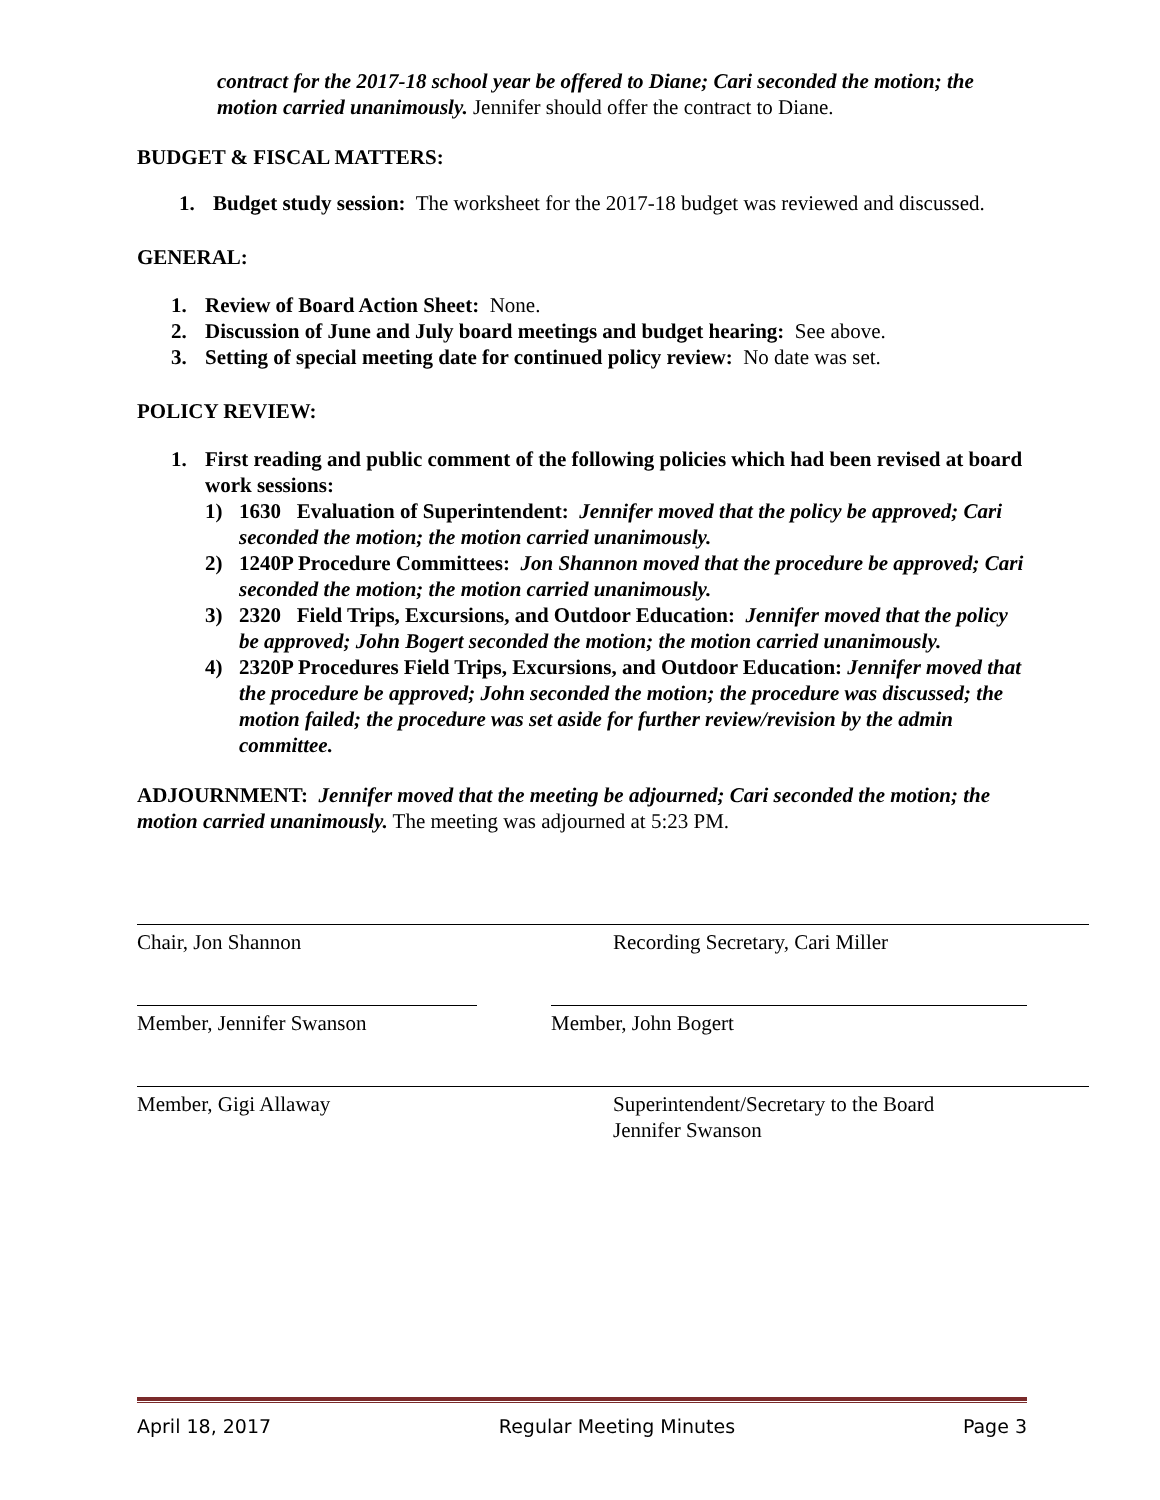contract for the 2017-18 school year be offered to Diane; Cari seconded the motion; the motion carried unanimously. Jennifer should offer the contract to Diane.
BUDGET & FISCAL MATTERS:
1. Budget study session: The worksheet for the 2017-18 budget was reviewed and discussed.
GENERAL:
1. Review of Board Action Sheet: None.
2. Discussion of June and July board meetings and budget hearing: See above.
3. Setting of special meeting date for continued policy review: No date was set.
POLICY REVIEW:
1. First reading and public comment of the following policies which had been revised at board work sessions:
1) 1630 Evaluation of Superintendent: Jennifer moved that the policy be approved; Cari seconded the motion; the motion carried unanimously.
2) 1240P Procedure Committees: Jon Shannon moved that the procedure be approved; Cari seconded the motion; the motion carried unanimously.
3) 2320 Field Trips, Excursions, and Outdoor Education: Jennifer moved that the policy be approved; John Bogert seconded the motion; the motion carried unanimously.
4) 2320P Procedures Field Trips, Excursions, and Outdoor Education: Jennifer moved that the procedure be approved; John seconded the motion; the procedure was discussed; the motion failed; the procedure was set aside for further review/revision by the admin committee.
ADJOURNMENT: Jennifer moved that the meeting be adjourned; Cari seconded the motion; the motion carried unanimously. The meeting was adjourned at 5:23 PM.
Chair, Jon Shannon Recording Secretary, Cari Miller
Member, Jennifer Swanson Member, John Bogert
Member, Gigi Allaway Superintendent/Secretary to the Board
Jennifer Swanson
April 18, 2017 Regular Meeting Minutes Page 3